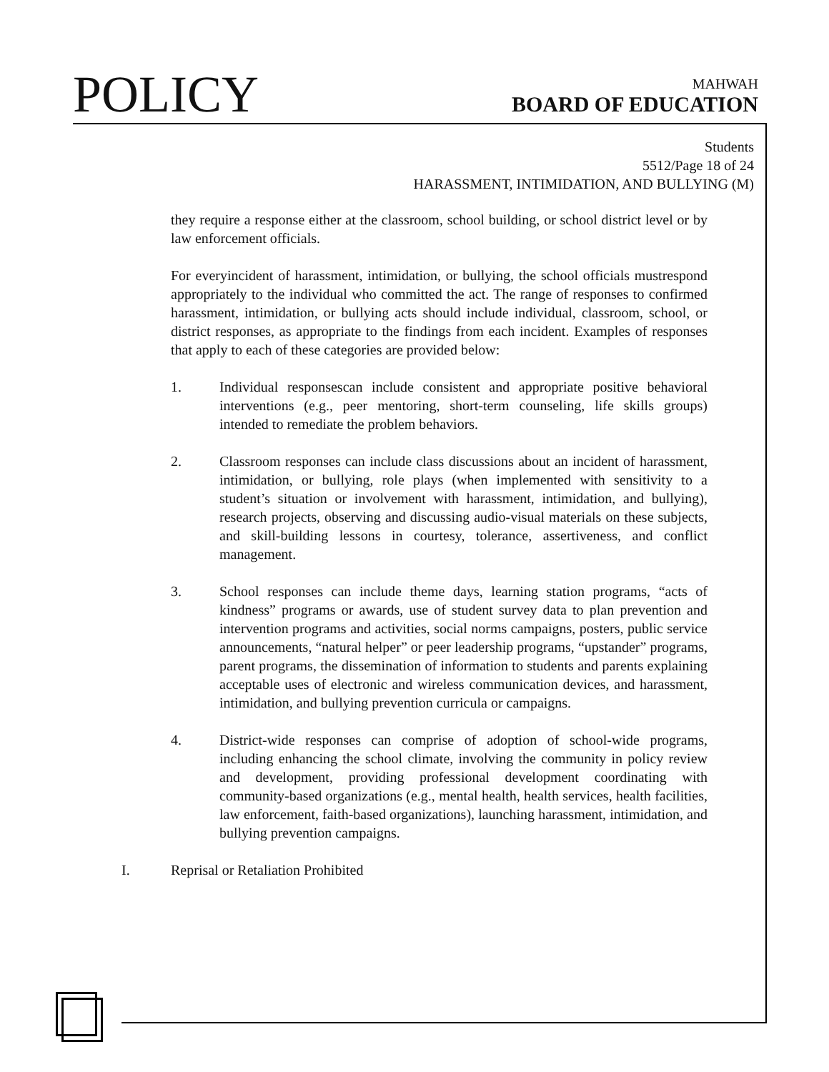POLICY
MAHWAH
BOARD OF EDUCATION
Students
5512/Page 18 of 24
HARASSMENT, INTIMIDATION, AND BULLYING (M)
they require a response either at the classroom, school building, or school district level or by law enforcement officials.
For everyincident of harassment, intimidation, or bullying, the school officials mustrespond appropriately to the individual who committed the act. The range of responses to confirmed harassment, intimidation, or bullying acts should include individual, classroom, school, or district responses, as appropriate to the findings from each incident. Examples of responses that apply to each of these categories are provided below:
1. Individual responsescan include consistent and appropriate positive behavioral interventions (e.g., peer mentoring, short-term counseling, life skills groups) intended to remediate the problem behaviors.
2. Classroom responses can include class discussions about an incident of harassment, intimidation, or bullying, role plays (when implemented with sensitivity to a student’s situation or involvement with harassment, intimidation, and bullying), research projects, observing and discussing audio-visual materials on these subjects, and skill-building lessons in courtesy, tolerance, assertiveness, and conflict management.
3. School responses can include theme days, learning station programs, “acts of kindness” programs or awards, use of student survey data to plan prevention and intervention programs and activities, social norms campaigns, posters, public service announcements, “natural helper” or peer leadership programs, “upstander” programs, parent programs, the dissemination of information to students and parents explaining acceptable uses of electronic and wireless communication devices, and harassment, intimidation, and bullying prevention curricula or campaigns.
4. District-wide responses can comprise of adoption of school-wide programs, including enhancing the school climate, involving the community in policy review and development, providing professional development coordinating with community-based organizations (e.g., mental health, health services, health facilities, law enforcement, faith-based organizations), launching harassment, intimidation, and bullying prevention campaigns.
I. Reprisal or Retaliation Prohibited